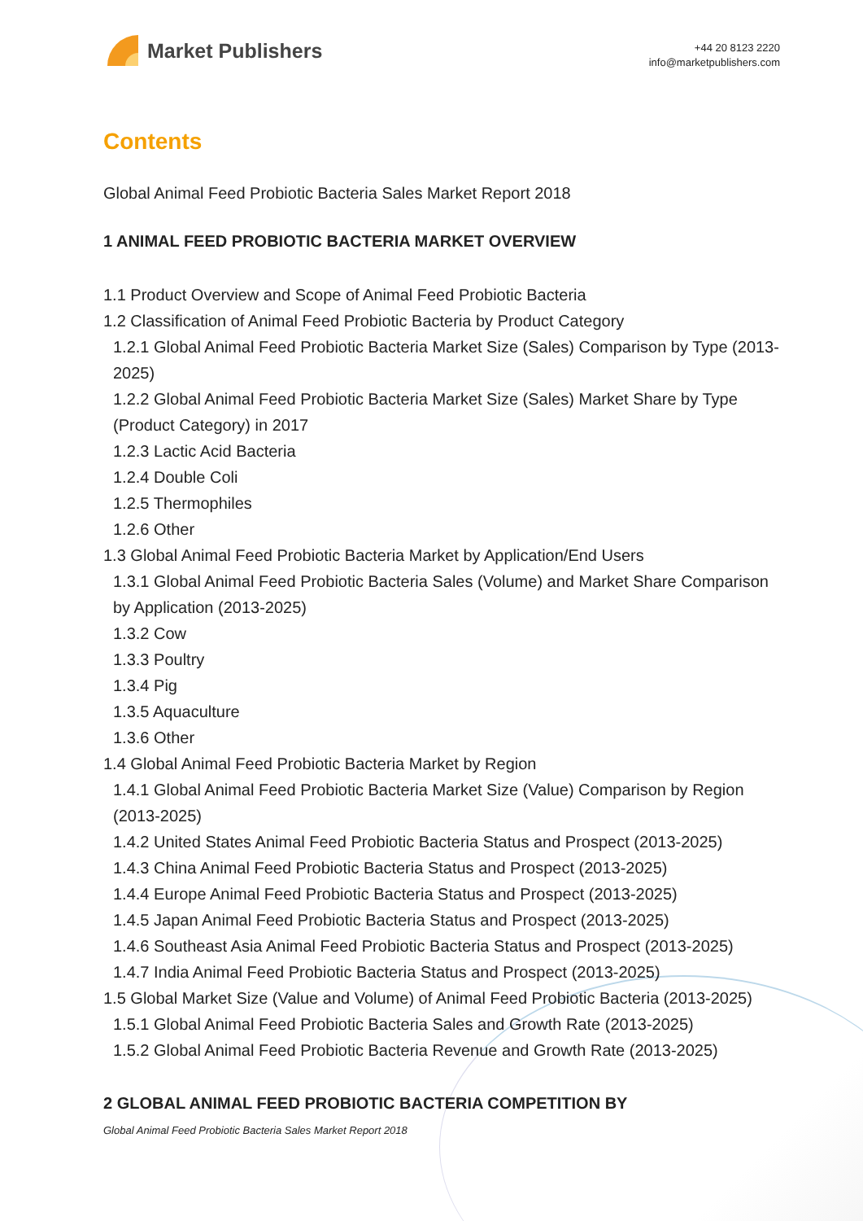Market Publishers
+44 20 8123 2220
info@marketpublishers.com
Contents
Global Animal Feed Probiotic Bacteria Sales Market Report 2018
1 ANIMAL FEED PROBIOTIC BACTERIA MARKET OVERVIEW
1.1 Product Overview and Scope of Animal Feed Probiotic Bacteria
1.2 Classification of Animal Feed Probiotic Bacteria by Product Category
1.2.1 Global Animal Feed Probiotic Bacteria Market Size (Sales) Comparison by Type (2013-2025)
1.2.2 Global Animal Feed Probiotic Bacteria Market Size (Sales) Market Share by Type (Product Category) in 2017
1.2.3 Lactic Acid Bacteria
1.2.4 Double Coli
1.2.5 Thermophiles
1.2.6 Other
1.3 Global Animal Feed Probiotic Bacteria Market by Application/End Users
1.3.1 Global Animal Feed Probiotic Bacteria Sales (Volume) and Market Share Comparison by Application (2013-2025)
1.3.2 Cow
1.3.3 Poultry
1.3.4 Pig
1.3.5 Aquaculture
1.3.6 Other
1.4 Global Animal Feed Probiotic Bacteria Market by Region
1.4.1 Global Animal Feed Probiotic Bacteria Market Size (Value) Comparison by Region (2013-2025)
1.4.2 United States Animal Feed Probiotic Bacteria Status and Prospect (2013-2025)
1.4.3 China Animal Feed Probiotic Bacteria Status and Prospect (2013-2025)
1.4.4 Europe Animal Feed Probiotic Bacteria Status and Prospect (2013-2025)
1.4.5 Japan Animal Feed Probiotic Bacteria Status and Prospect (2013-2025)
1.4.6 Southeast Asia Animal Feed Probiotic Bacteria Status and Prospect (2013-2025)
1.4.7 India Animal Feed Probiotic Bacteria Status and Prospect (2013-2025)
1.5 Global Market Size (Value and Volume) of Animal Feed Probiotic Bacteria (2013-2025)
1.5.1 Global Animal Feed Probiotic Bacteria Sales and Growth Rate (2013-2025)
1.5.2 Global Animal Feed Probiotic Bacteria Revenue and Growth Rate (2013-2025)
2 GLOBAL ANIMAL FEED PROBIOTIC BACTERIA COMPETITION BY
Global Animal Feed Probiotic Bacteria Sales Market Report 2018